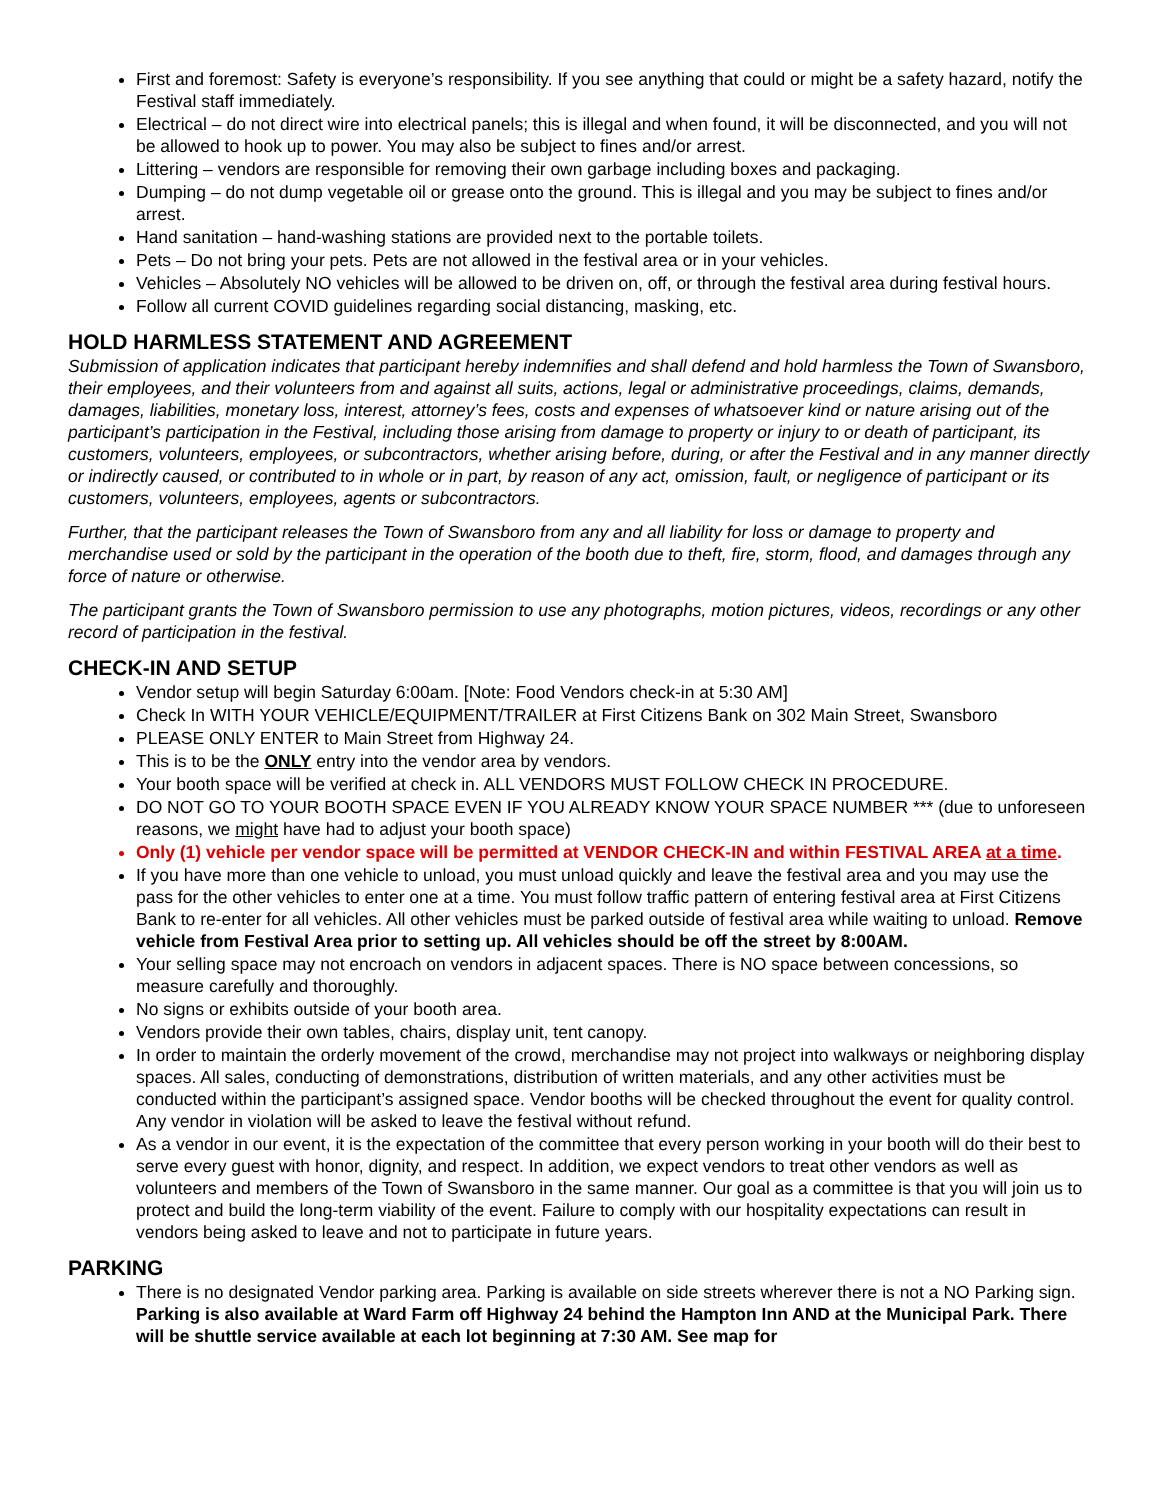First and foremost: Safety is everyone’s responsibility. If you see anything that could or might be a safety hazard, notify the Festival staff immediately.
Electrical – do not direct wire into electrical panels; this is illegal and when found, it will be disconnected, and you will not be allowed to hook up to power. You may also be subject to fines and/or arrest.
Littering – vendors are responsible for removing their own garbage including boxes and packaging.
Dumping – do not dump vegetable oil or grease onto the ground. This is illegal and you may be subject to fines and/or arrest.
Hand sanitation – hand-washing stations are provided next to the portable toilets.
Pets – Do not bring your pets. Pets are not allowed in the festival area or in your vehicles.
Vehicles – Absolutely NO vehicles will be allowed to be driven on, off, or through the festival area during festival hours.
Follow all current COVID guidelines regarding social distancing, masking, etc.
HOLD HARMLESS STATEMENT AND AGREEMENT
Submission of application indicates that participant hereby indemnifies and shall defend and hold harmless the Town of Swansboro, their employees, and their volunteers from and against all suits, actions, legal or administrative proceedings, claims, demands, damages, liabilities, monetary loss, interest, attorney’s fees, costs and expenses of whatsoever kind or nature arising out of the participant’s participation in the Festival, including those arising from damage to property or injury to or death of participant, its customers, volunteers, employees, or subcontractors, whether arising before, during, or after the Festival and in any manner directly or indirectly caused, or contributed to in whole or in part, by reason of any act, omission, fault, or negligence of participant or its customers, volunteers, employees, agents or subcontractors.
Further, that the participant releases the Town of Swansboro from any and all liability for loss or damage to property and merchandise used or sold by the participant in the operation of the booth due to theft, fire, storm, flood, and damages through any force of nature or otherwise.
The participant grants the Town of Swansboro permission to use any photographs, motion pictures, videos, recordings or any other record of participation in the festival.
CHECK-IN AND SETUP
Vendor setup will begin Saturday 6:00am. [Note: Food Vendors check-in at 5:30 AM]
Check In WITH YOUR VEHICLE/EQUIPMENT/TRAILER at First Citizens Bank on 302 Main Street, Swansboro
PLEASE ONLY ENTER to Main Street from Highway 24.
This is to be the ONLY entry into the vendor area by vendors.
Your booth space will be verified at check in. ALL VENDORS MUST FOLLOW CHECK IN PROCEDURE.
DO NOT GO TO YOUR BOOTH SPACE EVEN IF YOU ALREADY KNOW YOUR SPACE NUMBER *** (due to unforeseen reasons, we might have had to adjust your booth space)
Only (1) vehicle per vendor space will be permitted at VENDOR CHECK-IN and within FESTIVAL AREA at a time.
If you have more than one vehicle to unload, you must unload quickly and leave the festival area and you may use the pass for the other vehicles to enter one at a time. You must follow traffic pattern of entering festival area at First Citizens Bank to re-enter for all vehicles. All other vehicles must be parked outside of festival area while waiting to unload. Remove vehicle from Festival Area prior to setting up. All vehicles should be off the street by 8:00AM.
Your selling space may not encroach on vendors in adjacent spaces. There is NO space between concessions, so measure carefully and thoroughly.
No signs or exhibits outside of your booth area.
Vendors provide their own tables, chairs, display unit, tent canopy.
In order to maintain the orderly movement of the crowd, merchandise may not project into walkways or neighboring display spaces. All sales, conducting of demonstrations, distribution of written materials, and any other activities must be conducted within the participant’s assigned space. Vendor booths will be checked throughout the event for quality control. Any vendor in violation will be asked to leave the festival without refund.
As a vendor in our event, it is the expectation of the committee that every person working in your booth will do their best to serve every guest with honor, dignity, and respect. In addition, we expect vendors to treat other vendors as well as volunteers and members of the Town of Swansboro in the same manner. Our goal as a committee is that you will join us to protect and build the long-term viability of the event. Failure to comply with our hospitality expectations can result in vendors being asked to leave and not to participate in future years.
PARKING
There is no designated Vendor parking area. Parking is available on side streets wherever there is not a NO Parking sign. Parking is also available at Ward Farm off Highway 24 behind the Hampton Inn AND at the Municipal Park. There will be shuttle service available at each lot beginning at 7:30 AM. See map for